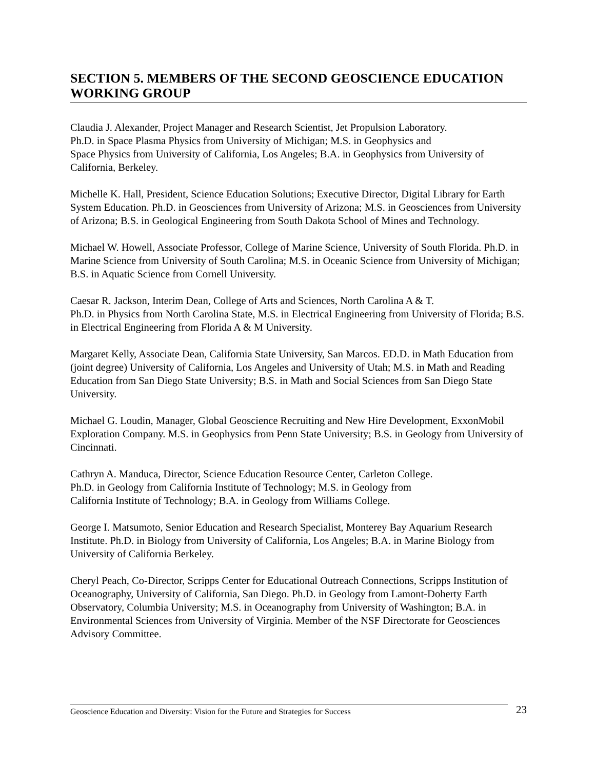SECTION 5. MEMBERS OF THE SECOND GEOSCIENCE EDUCATION WORKING GROUP
Claudia J. Alexander, Project Manager and Research Scientist, Jet Propulsion Laboratory.
Ph.D. in Space Plasma Physics from University of Michigan; M.S. in Geophysics and
Space Physics from University of California, Los Angeles; B.A. in Geophysics from University of California, Berkeley.
Michelle K. Hall, President, Science Education Solutions; Executive Director, Digital Library for Earth System Education. Ph.D. in Geosciences from University of Arizona; M.S. in Geosciences from University of Arizona; B.S. in Geological Engineering from South Dakota School of Mines and Technology.
Michael W. Howell, Associate Professor, College of Marine Science, University of South Florida. Ph.D. in Marine Science from University of South Carolina; M.S. in Oceanic Science from University of Michigan; B.S. in Aquatic Science from Cornell University.
Caesar R. Jackson, Interim Dean, College of Arts and Sciences, North Carolina A & T.
Ph.D. in Physics from North Carolina State, M.S. in Electrical Engineering from University of Florida; B.S. in Electrical Engineering from Florida A & M University.
Margaret Kelly, Associate Dean, California State University, San Marcos. ED.D. in Math Education from (joint degree) University of California, Los Angeles and University of Utah; M.S. in Math and Reading Education from San Diego State University; B.S. in Math and Social Sciences from San Diego State University.
Michael G. Loudin, Manager, Global Geoscience Recruiting and New Hire Development, ExxonMobil Exploration Company. M.S. in Geophysics from Penn State University; B.S. in Geology from University of Cincinnati.
Cathryn A. Manduca, Director, Science Education Resource Center, Carleton College.
Ph.D. in Geology from California Institute of Technology; M.S. in Geology from
California Institute of Technology; B.A. in Geology from Williams College.
George I. Matsumoto, Senior Education and Research Specialist, Monterey Bay Aquarium Research Institute. Ph.D. in Biology from University of California, Los Angeles; B.A. in Marine Biology from University of California Berkeley.
Cheryl Peach, Co-Director, Scripps Center for Educational Outreach Connections, Scripps Institution of Oceanography, University of California, San Diego. Ph.D. in Geology from Lamont-Doherty Earth Observatory, Columbia University; M.S. in Oceanography from University of Washington; B.A. in Environmental Sciences from University of Virginia. Member of the NSF Directorate for Geosciences Advisory Committee.
Geoscience Education and Diversity: Vision for the Future and Strategies for Success 23